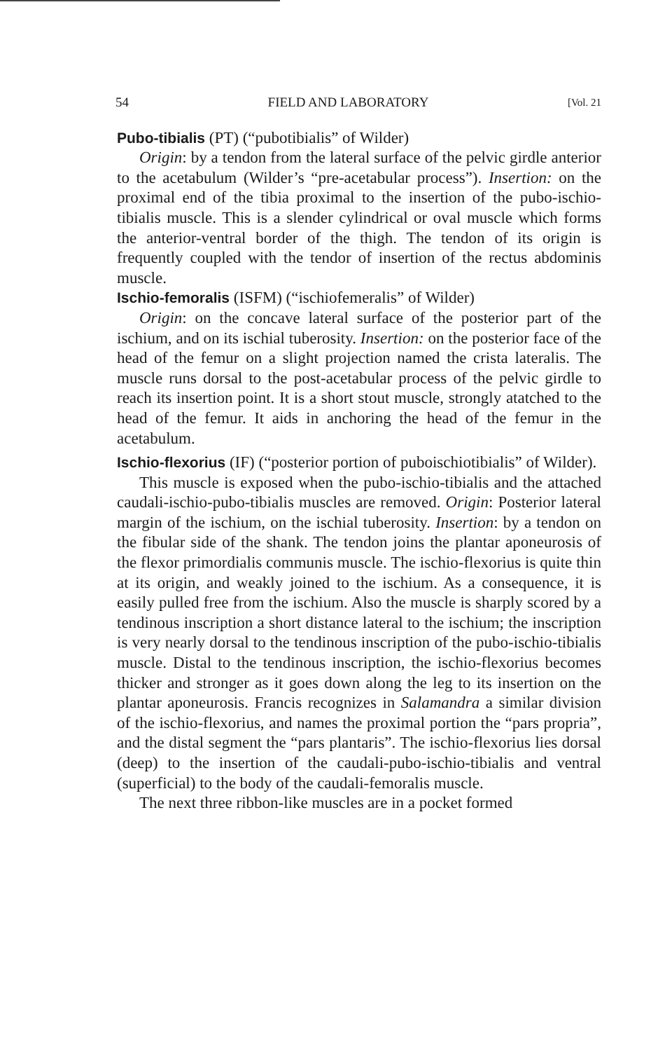54 FIELD AND LABORATORY [Vol. 21
Pubo-tibialis (PT) (“pubotibialis” of Wilder)
Origin: by a tendon from the lateral surface of the pelvic girdle anterior to the acetabulum (Wilder’s “pre-acetabular process”). Insertion: on the proximal end of the tibia proximal to the insertion of the pubo-ischio-tibialis muscle. This is a slender cylindrical or oval muscle which forms the anterior-ventral border of the thigh. The tendon of its origin is frequently coupled with the tendor of insertion of the rectus abdominis muscle.
Ischio-femoralis (ISFM) (“ischiofemeralis” of Wilder)
Origin: on the concave lateral surface of the posterior part of the ischium, and on its ischial tuberosity. Insertion: on the posterior face of the head of the femur on a slight projection named the crista lateralis. The muscle runs dorsal to the post-acetabular process of the pelvic girdle to reach its insertion point. It is a short stout muscle, strongly atatched to the head of the femur. It aids in anchoring the head of the femur in the acetabulum.
Ischio-flexorius (IF) (“posterior portion of puboischiotibialis” of Wilder).
This muscle is exposed when the pubo-ischio-tibialis and the attached caudali-ischio-pubo-tibialis muscles are removed. Origin: Posterior lateral margin of the ischium, on the ischial tuberosity. Insertion: by a tendon on the fibular side of the shank. The tendon joins the plantar aponeurosis of the flexor primordialis communis muscle. The ischio-flexorius is quite thin at its origin, and weakly joined to the ischium. As a consequence, it is easily pulled free from the ischium. Also the muscle is sharply scored by a tendinous inscription a short distance lateral to the ischium; the inscription is very nearly dorsal to the tendinous inscription of the pubo-ischio-tibialis muscle. Distal to the tendinous inscription, the ischio-flexorius becomes thicker and stronger as it goes down along the leg to its insertion on the plantar aponeurosis. Francis recognizes in Salamandra a similar division of the ischio-flexorius, and names the proximal portion the “pars propria”, and the distal segment the “pars plantaris”. The ischio-flexorius lies dorsal (deep) to the insertion of the caudali-pubo-ischio-tibialis and ventral (superficial) to the body of the caudali-femoralis muscle.
The next three ribbon-like muscles are in a pocket formed